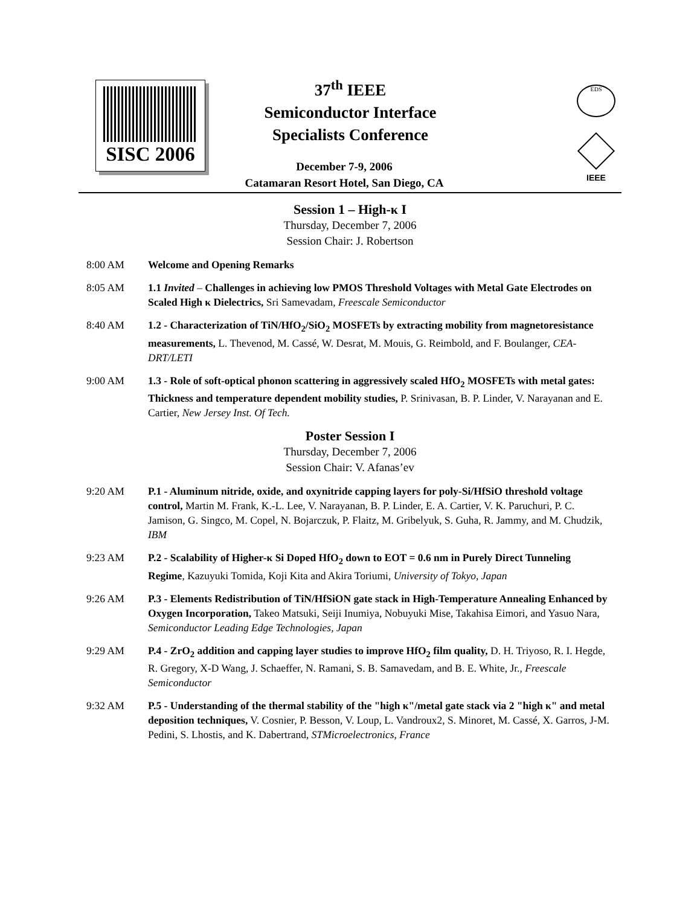SISC 2006
37<sup>th</sup> IEEE
Semiconductor Interface Specialists Conference
December 7-9, 2006
Catamaran Resort Hotel, San Diego, CA
EDS
IEEE
Session 1 – High-κ I
Thursday, December 7, 2006
Session Chair: J. Robertson
8:00 AM Welcome and Opening Remarks
8:05 AM 1.1 Invited – Challenges in achieving low PMOS Threshold Voltages with Metal Gate Electrodes on Scaled High κ Dielectrics, Sri Samevadam, Freescale Semiconductor
8:40 AM 1.2 - Characterization of TiN/HfO<sub>2</sub>/SiO<sub>2</sub> MOSFETs by extracting mobility from magnetoresistance measurements, L. Thevenod, M. Cassé, W. Desrat, M. Mouis, G. Reimbold, and F. Boulanger, CEA-DRT/LETI
9:00 AM 1.3 - Role of soft-optical phonon scattering in aggressively scaled HfO<sub>2</sub> MOSFETs with metal gates: Thickness and temperature dependent mobility studies, P. Srinivasan, B. P. Linder, V. Narayanan and E. Cartier, New Jersey Inst. Of Tech.
Poster Session I
Thursday, December 7, 2006
Session Chair: V. Afanas’ev
9:20 AM P.1 - Aluminum nitride, oxide, and oxynitride capping layers for poly-Si/HfSiO threshold voltage control, Martin M. Frank, K.-L. Lee, V. Narayanan, B. P. Linder, E. A. Cartier, V. K. Paruchuri, P. C. Jamison, G. Singco, M. Copel, N. Bojarczuk, P. Flaitz, M. Gribelyuk, S. Guha, R. Jammy, and M. Chudzik, IBM
9:23 AM P.2 - Scalability of Higher-κ Si Doped HfO<sub>2</sub> down to EOT = 0.6 nm in Purely Direct Tunneling Regime, Kazuyuki Tomida, Koji Kita and Akira Toriumi, University of Tokyo, Japan
9:26 AM P.3 - Elements Redistribution of TiN/HfSiON gate stack in High-Temperature Annealing Enhanced by Oxygen Incorporation, Takeo Matsuki, Seiji Inumiya, Nobuyuki Mise, Takahisa Eimori, and Yasuo Nara, Semiconductor Leading Edge Technologies, Japan
9:29 AM P.4 - ZrO<sub>2</sub> addition and capping layer studies to improve HfO<sub>2</sub> film quality, D. H. Triyoso, R. I. Hegde, R. Gregory, X-D Wang, J. Schaeffer, N. Ramani, S. B. Samavedam, and B. E. White, Jr., Freescale Semiconductor
9:32 AM P.5 - Understanding of the thermal stability of the "high κ"/metal gate stack via 2 "high κ" and metal deposition techniques, V. Cosnier, P. Besson, V. Loup, L. Vandroux2, S. Minoret, M. Cassé, X. Garros, J-M. Pedini, S. Lhostis, and K. Dabertrand, STMicroelectronics, France